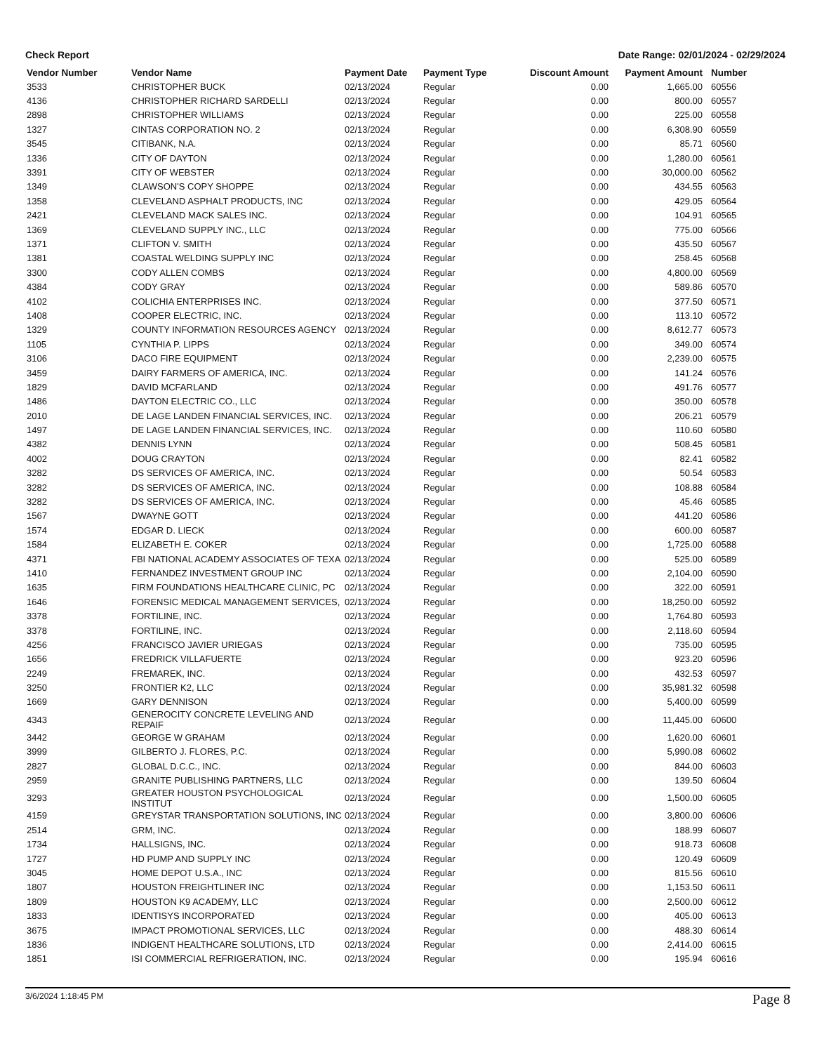Check Report Date Range: 02/01/2024 - 02/29/2024
| Vendor Number | Vendor Name | Payment Date | Payment Type | Discount Amount | Payment Amount | Number |
| --- | --- | --- | --- | --- | --- | --- |
| 3533 | CHRISTOPHER BUCK | 02/13/2024 | Regular | 0.00 | 1,665.00 | 60556 |
| 4136 | CHRISTOPHER RICHARD SARDELLI | 02/13/2024 | Regular | 0.00 | 800.00 | 60557 |
| 2898 | CHRISTOPHER WILLIAMS | 02/13/2024 | Regular | 0.00 | 225.00 | 60558 |
| 1327 | CINTAS CORPORATION NO. 2 | 02/13/2024 | Regular | 0.00 | 6,308.90 | 60559 |
| 3545 | CITIBANK, N.A. | 02/13/2024 | Regular | 0.00 | 85.71 | 60560 |
| 1336 | CITY OF DAYTON | 02/13/2024 | Regular | 0.00 | 1,280.00 | 60561 |
| 3391 | CITY OF WEBSTER | 02/13/2024 | Regular | 0.00 | 30,000.00 | 60562 |
| 1349 | CLAWSON'S COPY SHOPPE | 02/13/2024 | Regular | 0.00 | 434.55 | 60563 |
| 1358 | CLEVELAND ASPHALT PRODUCTS, INC | 02/13/2024 | Regular | 0.00 | 429.05 | 60564 |
| 2421 | CLEVELAND MACK SALES INC. | 02/13/2024 | Regular | 0.00 | 104.91 | 60565 |
| 1369 | CLEVELAND SUPPLY INC., LLC | 02/13/2024 | Regular | 0.00 | 775.00 | 60566 |
| 1371 | CLIFTON V. SMITH | 02/13/2024 | Regular | 0.00 | 435.50 | 60567 |
| 1381 | COASTAL WELDING SUPPLY INC | 02/13/2024 | Regular | 0.00 | 258.45 | 60568 |
| 3300 | CODY ALLEN COMBS | 02/13/2024 | Regular | 0.00 | 4,800.00 | 60569 |
| 4384 | CODY GRAY | 02/13/2024 | Regular | 0.00 | 589.86 | 60570 |
| 4102 | COLICHIA ENTERPRISES INC. | 02/13/2024 | Regular | 0.00 | 377.50 | 60571 |
| 1408 | COOPER ELECTRIC, INC. | 02/13/2024 | Regular | 0.00 | 113.10 | 60572 |
| 1329 | COUNTY INFORMATION RESOURCES AGENCY | 02/13/2024 | Regular | 0.00 | 8,612.77 | 60573 |
| 1105 | CYNTHIA P. LIPPS | 02/13/2024 | Regular | 0.00 | 349.00 | 60574 |
| 3106 | DACO FIRE EQUIPMENT | 02/13/2024 | Regular | 0.00 | 2,239.00 | 60575 |
| 3459 | DAIRY FARMERS OF AMERICA, INC. | 02/13/2024 | Regular | 0.00 | 141.24 | 60576 |
| 1829 | DAVID MCFARLAND | 02/13/2024 | Regular | 0.00 | 491.76 | 60577 |
| 1486 | DAYTON ELECTRIC CO., LLC | 02/13/2024 | Regular | 0.00 | 350.00 | 60578 |
| 2010 | DE LAGE LANDEN FINANCIAL SERVICES, INC. | 02/13/2024 | Regular | 0.00 | 206.21 | 60579 |
| 1497 | DE LAGE LANDEN FINANCIAL SERVICES, INC. | 02/13/2024 | Regular | 0.00 | 110.60 | 60580 |
| 4382 | DENNIS LYNN | 02/13/2024 | Regular | 0.00 | 508.45 | 60581 |
| 4002 | DOUG CRAYTON | 02/13/2024 | Regular | 0.00 | 82.41 | 60582 |
| 3282 | DS SERVICES OF AMERICA, INC. | 02/13/2024 | Regular | 0.00 | 50.54 | 60583 |
| 3282 | DS SERVICES OF AMERICA, INC. | 02/13/2024 | Regular | 0.00 | 108.88 | 60584 |
| 3282 | DS SERVICES OF AMERICA, INC. | 02/13/2024 | Regular | 0.00 | 45.46 | 60585 |
| 1567 | DWAYNE GOTT | 02/13/2024 | Regular | 0.00 | 441.20 | 60586 |
| 1574 | EDGAR D. LIECK | 02/13/2024 | Regular | 0.00 | 600.00 | 60587 |
| 1584 | ELIZABETH E. COKER | 02/13/2024 | Regular | 0.00 | 1,725.00 | 60588 |
| 4371 | FBI NATIONAL ACADEMY ASSOCIATES OF TEXA | 02/13/2024 | Regular | 0.00 | 525.00 | 60589 |
| 1410 | FERNANDEZ INVESTMENT GROUP INC | 02/13/2024 | Regular | 0.00 | 2,104.00 | 60590 |
| 1635 | FIRM FOUNDATIONS HEALTHCARE CLINIC, PC | 02/13/2024 | Regular | 0.00 | 322.00 | 60591 |
| 1646 | FORENSIC MEDICAL MANAGEMENT SERVICES, | 02/13/2024 | Regular | 0.00 | 18,250.00 | 60592 |
| 3378 | FORTILINE, INC. | 02/13/2024 | Regular | 0.00 | 1,764.80 | 60593 |
| 3378 | FORTILINE, INC. | 02/13/2024 | Regular | 0.00 | 2,118.60 | 60594 |
| 4256 | FRANCISCO JAVIER URIEGAS | 02/13/2024 | Regular | 0.00 | 735.00 | 60595 |
| 1656 | FREDRICK VILLAFUERTE | 02/13/2024 | Regular | 0.00 | 923.20 | 60596 |
| 2249 | FREMAREK, INC. | 02/13/2024 | Regular | 0.00 | 432.53 | 60597 |
| 3250 | FRONTIER K2, LLC | 02/13/2024 | Regular | 0.00 | 35,981.32 | 60598 |
| 1669 | GARY DENNISON | 02/13/2024 | Regular | 0.00 | 5,400.00 | 60599 |
| 4343 | GENEROCITY CONCRETE LEVELING AND REPAIF | 02/13/2024 | Regular | 0.00 | 11,445.00 | 60600 |
| 3442 | GEORGE W GRAHAM | 02/13/2024 | Regular | 0.00 | 1,620.00 | 60601 |
| 3999 | GILBERTO J. FLORES, P.C. | 02/13/2024 | Regular | 0.00 | 5,990.08 | 60602 |
| 2827 | GLOBAL D.C.C., INC. | 02/13/2024 | Regular | 0.00 | 844.00 | 60603 |
| 2959 | GRANITE PUBLISHING PARTNERS, LLC | 02/13/2024 | Regular | 0.00 | 139.50 | 60604 |
| 3293 | GREATER HOUSTON PSYCHOLOGICAL INSTITUT | 02/13/2024 | Regular | 0.00 | 1,500.00 | 60605 |
| 4159 | GREYSTAR TRANSPORTATION SOLUTIONS, INC | 02/13/2024 | Regular | 0.00 | 3,800.00 | 60606 |
| 2514 | GRM, INC. | 02/13/2024 | Regular | 0.00 | 188.99 | 60607 |
| 1734 | HALLSIGNS, INC. | 02/13/2024 | Regular | 0.00 | 918.73 | 60608 |
| 1727 | HD PUMP AND SUPPLY INC | 02/13/2024 | Regular | 0.00 | 120.49 | 60609 |
| 3045 | HOME DEPOT U.S.A., INC | 02/13/2024 | Regular | 0.00 | 815.56 | 60610 |
| 1807 | HOUSTON FREIGHTLINER INC | 02/13/2024 | Regular | 0.00 | 1,153.50 | 60611 |
| 1809 | HOUSTON K9 ACADEMY, LLC | 02/13/2024 | Regular | 0.00 | 2,500.00 | 60612 |
| 1833 | IDENTISYS INCORPORATED | 02/13/2024 | Regular | 0.00 | 405.00 | 60613 |
| 3675 | IMPACT PROMOTIONAL SERVICES, LLC | 02/13/2024 | Regular | 0.00 | 488.30 | 60614 |
| 1836 | INDIGENT HEALTHCARE SOLUTIONS, LTD | 02/13/2024 | Regular | 0.00 | 2,414.00 | 60615 |
| 1851 | ISI COMMERCIAL REFRIGERATION, INC. | 02/13/2024 | Regular | 0.00 | 195.94 | 60616 |
3/6/2024 1:18:45 PM Page 8